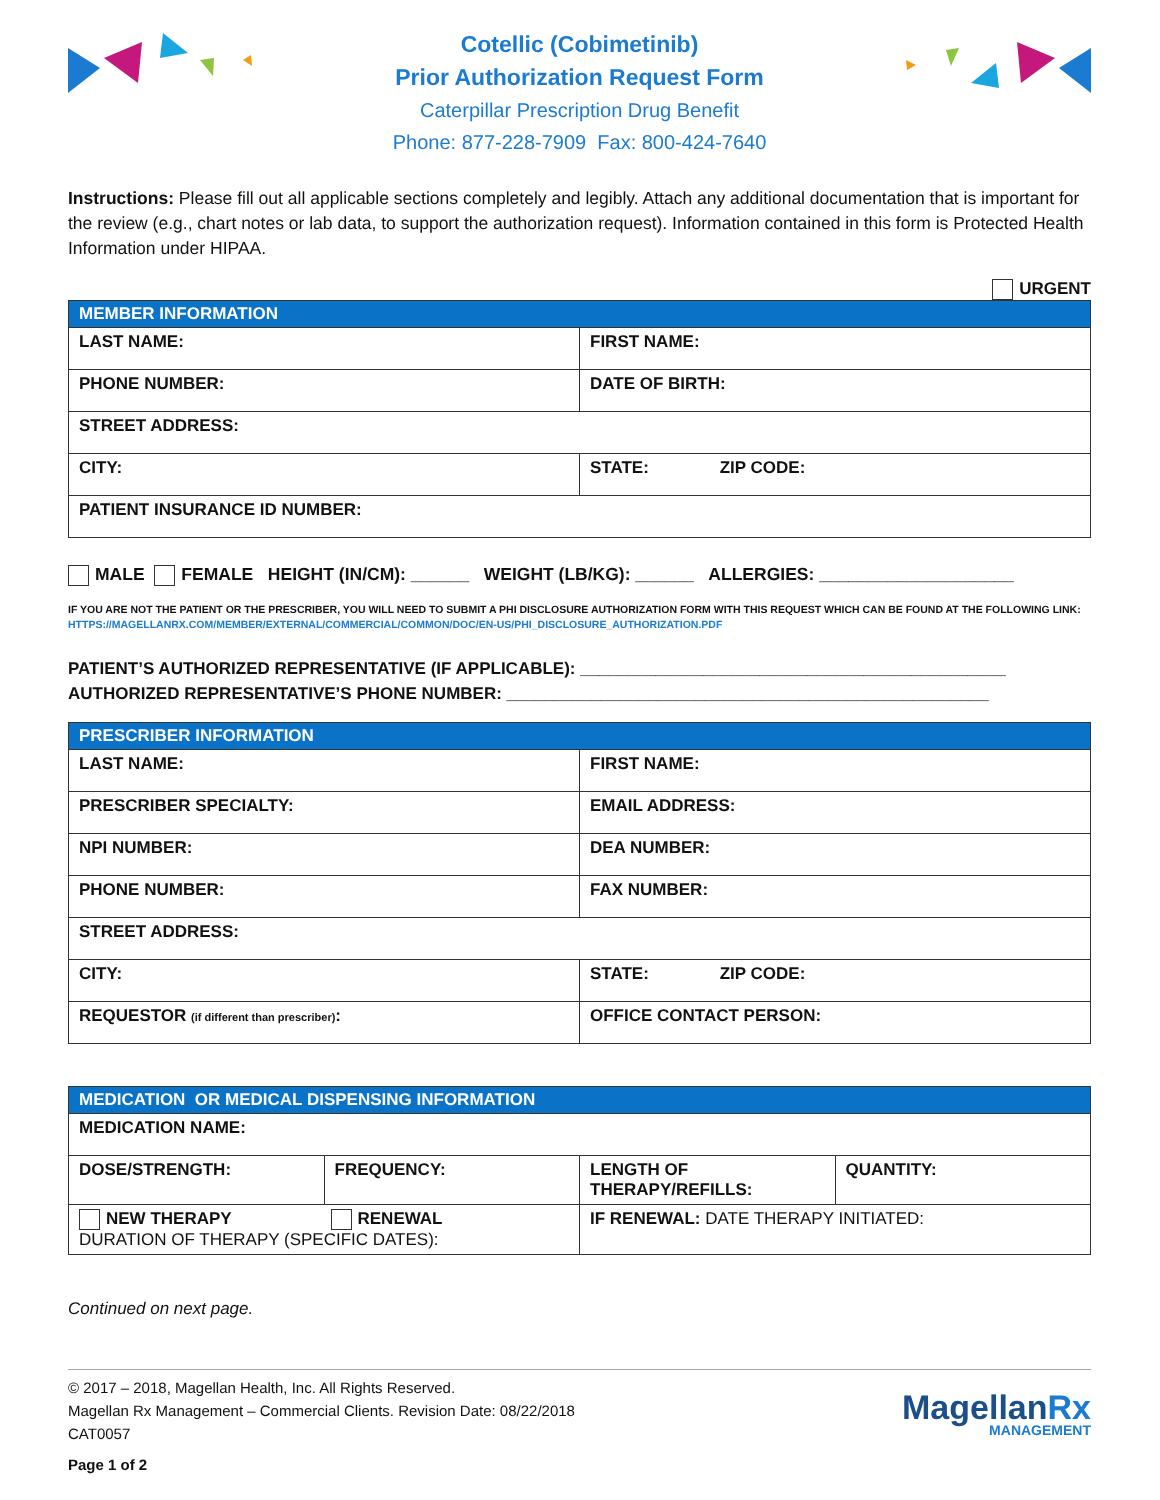Cotellic (Cobimetinib)
Prior Authorization Request Form
Caterpillar Prescription Drug Benefit
Phone: 877-228-7909 Fax: 800-424-7640
Instructions: Please fill out all applicable sections completely and legibly. Attach any additional documentation that is important for the review (e.g., chart notes or lab data, to support the authorization request). Information contained in this form is Protected Health Information under HIPAA.
URGENT
| MEMBER INFORMATION | |
| LAST NAME: | FIRST NAME: |
| PHONE NUMBER: | DATE OF BIRTH: |
| STREET ADDRESS: | |
| CITY: | STATE: ZIP CODE: |
| PATIENT INSURANCE ID NUMBER: | |
MALE FEMALE HEIGHT (IN/CM): ______ WEIGHT (LB/KG): ______ ALLERGIES: ____________________
IF YOU ARE NOT THE PATIENT OR THE PRESCRIBER, YOU WILL NEED TO SUBMIT A PHI DISCLOSURE AUTHORIZATION FORM WITH THIS REQUEST WHICH CAN BE FOUND AT THE FOLLOWING LINK: HTTPS://MAGELLANRX.COM/MEMBER/EXTERNAL/COMMERCIAL/COMMON/DOC/EN-US/PHI_DISCLOSURE_AUTHORIZATION.PDF
PATIENT’S AUTHORIZED REPRESENTATIVE (IF APPLICABLE): _____________________________________________
AUTHORIZED REPRESENTATIVE’S PHONE NUMBER: ___________________________________________________
| PRESCRIBER INFORMATION | |
| LAST NAME: | FIRST NAME: |
| PRESCRIBER SPECIALTY: | EMAIL ADDRESS: |
| NPI NUMBER: | DEA NUMBER: |
| PHONE NUMBER: | FAX NUMBER: |
| STREET ADDRESS: | |
| CITY: | STATE: ZIP CODE: |
| REQUESTOR (if different than prescriber) : | OFFICE CONTACT PERSON: |
| MEDICATION OR MEDICAL DISPENSING INFORMATION | | | |
| MEDICATION NAME: | | | |
| DOSE/STRENGTH: | FREQUENCY: | LENGTH OF THERAPY/REFILLS: | QUANTITY: |
| NEW THERAPY RENEWAL DURATION OF THERAPY (SPECIFIC DATES): | | IF RENEWAL: DATE THERAPY INITIATED: | |
Continued on next page.
© 2017 – 2018, Magellan Health, Inc. All Rights Reserved.
Magellan Rx Management – Commercial Clients. Revision Date: 08/22/2018
CAT0057
Page 1 of 2
MagellanRx
MANAGEMENT